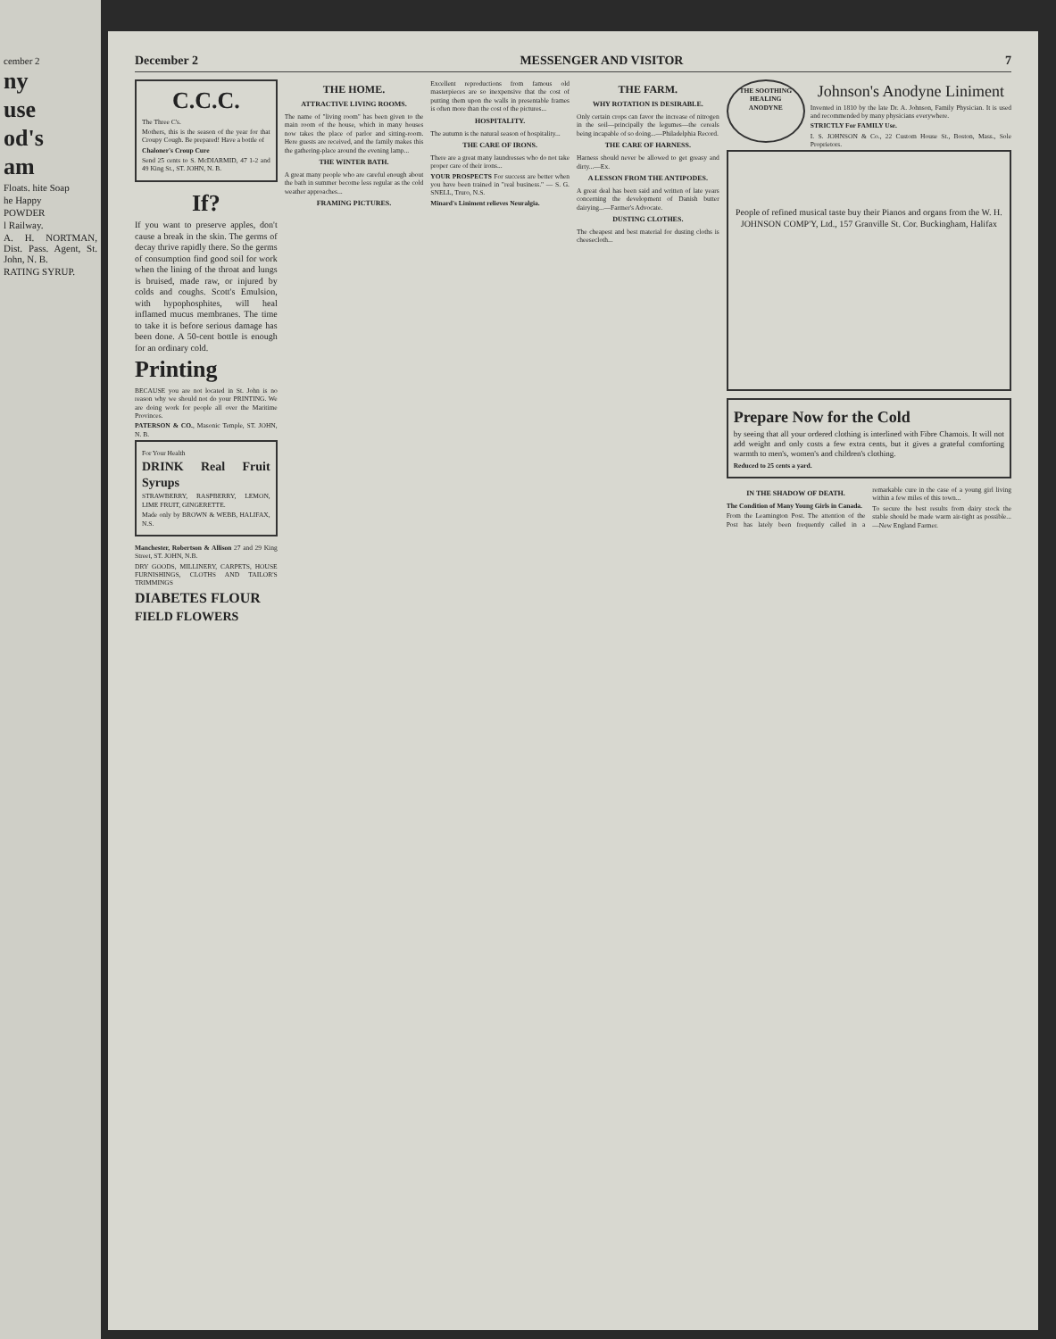cember 2
ny
use
od's
am
Floats. hite Soap
he Happy
POWDER
l Railway.
A. H. NORTMAN, Dist. Pass. Agent, St. John, N. B.
RATING SYRUP.
December 2 MESSENGER AND VISITOR 7
C.C.C.
The Three C's.
Mothers, this is the season of the year for that Croupy Cough. Be prepared! Have a bottle of
Chaloner's Croup Cure
Send 25 cents to S. McDIARMID, 47 1-2 and 49 King St., ST. JOHN, N. B.
If?
If you want to preserve apples, don't cause a break in the skin. The germs of decay thrive rapidly there. So the germs of consumption find good soil for work when the lining of the throat and lungs is bruised, made raw, or injured by colds and coughs. Scott's Emulsion, with hypophosphites, will heal inflamed mucus membranes. The time to take it is before serious damage has been done. A 50-cent bottle is enough for an ordinary cold.
Printing
BECAUSE you are not located in St. John is no reason why we should not do your PRINTING. We are doing work for people all over the Maritime Provinces.
PATERSON & CO., Masonic Temple, ST. JOHN, N. B.
For Your Health
DRINK Real Fruit Syrups
STRAWBERRY, RASPBERRY, LEMON, LIME FRUIT, GINGERETTE.
Made only by BROWN & WEBB, HALIFAX, N.S.
Manchester, Robertson & Allison 27 and 29 King Street, ST. JOHN, N.B.
DRY GOODS, MILLINERY, CARPETS, HOUSE FURNISHINGS, CLOTHS AND TAILOR'S TRIMMINGS
DIABETES FLOUR
FIELD FLOWERS
THE HOME.
ATTRACTIVE LIVING ROOMS.
The name of "living room" has been given to the main room of the house, which in many houses now takes the place of parlor and sitting-room. Here guests are received, and the family makes this the gathering-place around the evening lamp...
THE WINTER BATH.
A great many people who are careful enough about the bath in summer become less regular as the cold weather approaches...
FRAMING PICTURES.
Excellent reproductions from famous old masterpieces are so inexpensive that the cost of putting them upon the walls in presentable frames is often more than the cost of the pictures...
HOSPITALITY.
The autumn is the natural season of hospitality...
THE CARE OF IRONS.
There are a great many laundresses who do not take proper care of their irons...
YOUR PROSPECTS For success are better when you have been trained in "real business." — S. G. SNELL, Truro, N.S.
Minard's Liniment relieves Neuralgia.
THE FARM.
WHY ROTATION IS DESIRABLE.
Only certain crops can favor the increase of nitrogen in the soil—principally the legumes—the cereals being incapable of so doing...—Philadelphia Record.
THE CARE OF HARNESS.
Harness should never be allowed to get greasy and dirty...—Ex.
A LESSON FROM THE ANTIPODES.
A great deal has been said and written of late years concerning the development of Danish butter dairying...—Farmer's Advocate.
DUSTING CLOTHES.
The cheapest and best material for dusting cloths is cheesecloth...
THE SOOTHING HEALING ANODYNE
Johnson's Anodyne Liniment
Invented in 1810 by the late Dr. A. Johnson, Family Physician. It is used and recommended by many physicians everywhere.
STRICTLY For FAMILY Use.
I. S. JOHNSON & Co., 22 Custom House St., Boston, Mass., Sole Proprietors.
People of refined musical taste buy their Pianos and organs from the W. H. JOHNSON COMP'Y, Ltd., 157 Granville St. Cor. Buckingham, Halifax
Prepare Now for the Cold
by seeing that all your ordered clothing is interlined with Fibre Chamois. It will not add weight and only costs a few extra cents, but it gives a grateful comforting warmth to men's, women's and children's clothing.
Reduced to 25 cents a yard.
IN THE SHADOW OF DEATH.
The Condition of Many Young Girls in Canada.
From the Leamington Post. The attention of the Post has lately been frequently called in a remarkable cure in the case of a young girl living within a few miles of this town...
To secure the best results from dairy stock the stable should be made warm air-tight as possible...—New England Farmer.